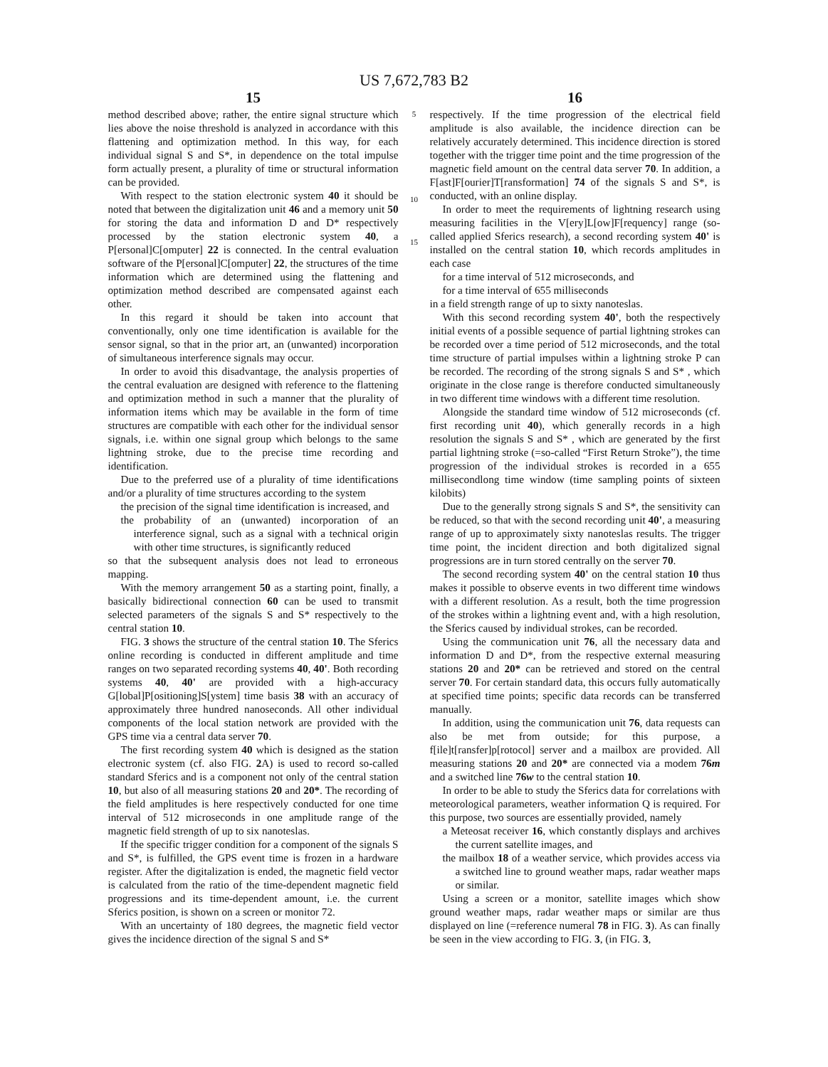US 7,672,783 B2
15
method described above; rather, the entire signal structure which lies above the noise threshold is analyzed in accordance with this flattening and optimization method. In this way, for each individual signal S and S*, in dependence on the total impulse form actually present, a plurality of time or structural information can be provided.
With respect to the station electronic system 40 it should be noted that between the digitalization unit 46 and a memory unit 50 for storing the data and information D and D* respectively processed by the station electronic system 40, a P[ersonal]C[omputer] 22 is connected. In the central evaluation software of the P[ersonal]C[omputer] 22, the structures of the time information which are determined using the flattening and optimization method described are compensated against each other.
In this regard it should be taken into account that conventionally, only one time identification is available for the sensor signal, so that in the prior art, an (unwanted) incorporation of simultaneous interference signals may occur.
In order to avoid this disadvantage, the analysis properties of the central evaluation are designed with reference to the flattening and optimization method in such a manner that the plurality of information items which may be available in the form of time structures are compatible with each other for the individual sensor signals, i.e. within one signal group which belongs to the same lightning stroke, due to the precise time recording and identification.
Due to the preferred use of a plurality of time identifications and/or a plurality of time structures according to the system
the precision of the signal time identification is increased, and
the probability of an (unwanted) incorporation of an interference signal, such as a signal with a technical origin with other time structures, is significantly reduced
so that the subsequent analysis does not lead to erroneous mapping.
With the memory arrangement 50 as a starting point, finally, a basically bidirectional connection 60 can be used to transmit selected parameters of the signals S and S* respectively to the central station 10.
FIG. 3 shows the structure of the central station 10. The Sferics online recording is conducted in different amplitude and time ranges on two separated recording systems 40, 40'. Both recording systems 40, 40' are provided with a high-accuracy G[lobal]P[ositioning]S[ystem] time basis 38 with an accuracy of approximately three hundred nanoseconds. All other individual components of the local station network are provided with the GPS time via a central data server 70.
The first recording system 40 which is designed as the station electronic system (cf. also FIG. 2 A) is used to record so-called standard Sferics and is a component not only of the central station 10, but also of all measuring stations 20 and 20*. The recording of the field amplitudes is here respectively conducted for one time interval of 512 microseconds in one amplitude range of the magnetic field strength of up to six nanoteslas.
If the specific trigger condition for a component of the signals S and S*, is fulfilled, the GPS event time is frozen in a hardware register. After the digitalization is ended, the magnetic field vector is calculated from the ratio of the time-dependent magnetic field progressions and its time-dependent amount, i.e. the current Sferics position, is shown on a screen or monitor 72.
With an uncertainty of 180 degrees, the magnetic field vector gives the incidence direction of the signal S and S*
5
10
15
16
respectively. If the time progression of the electrical field amplitude is also available, the incidence direction can be relatively accurately determined. This incidence direction is stored together with the trigger time point and the time progression of the magnetic field amount on the central data server 70. In addition, a F[ast]F[ourier]T[ransformation] 74 of the signals S and S*, is conducted, with an online display.
In order to meet the requirements of lightning research using measuring facilities in the V[ery]L[ow]F[requency] range (so-called applied Sferics research), a second recording system 40' is installed on the central station 10, which records amplitudes in each case
for a time interval of 512 microseconds, and
for a time interval of 655 milliseconds
in a field strength range of up to sixty nanoteslas.
With this second recording system 40', both the respectively initial events of a possible sequence of partial lightning strokes can be recorded over a time period of 512 microseconds, and the total time structure of partial impulses within a lightning stroke P can be recorded. The recording of the strong signals S and S* , which originate in the close range is therefore conducted simultaneously in two different time windows with a different time resolution.
Alongside the standard time window of 512 microseconds (cf. first recording unit 40), which generally records in a high resolution the signals S and S* , which are generated by the first partial lightning stroke (=so-called “First Return Stroke”), the time progression of the individual strokes is recorded in a 655 millisecondlong time window (time sampling points of sixteen kilobits)
Due to the generally strong signals S and S*, the sensitivity can be reduced, so that with the second recording unit 40', a measuring range of up to approximately sixty nanoteslas results. The trigger time point, the incident direction and both digitalized signal progressions are in turn stored centrally on the server 70.
The second recording system 40' on the central station 10 thus makes it possible to observe events in two different time windows with a different resolution. As a result, both the time progression of the strokes within a lightning event and, with a high resolution, the Sferics caused by individual strokes, can be recorded.
Using the communication unit 76, all the necessary data and information D and D*, from the respective external measuring stations 20 and 20* can be retrieved and stored on the central server 70. For certain standard data, this occurs fully automatically at specified time points; specific data records can be transferred manually.
In addition, using the communication unit 76, data requests can also be met from outside; for this purpose, a f[ile]t[ransfer]p[rotocol] server and a mailbox are provided. All measuring stations 20 and 20* are connected via a modem 76m and a switched line 76w to the central station 10.
In order to be able to study the Sferics data for correlations with meteorological parameters, weather information Q is required. For this purpose, two sources are essentially provided, namely
a Meteosat receiver 16, which constantly displays and archives the current satellite images, and
the mailbox 18 of a weather service, which provides access via a switched line to ground weather maps, radar weather maps or similar.
Using a screen or a monitor, satellite images which show ground weather maps, radar weather maps or similar are thus displayed on line (=reference numeral 78 in FIG. 3). As can finally be seen in the view according to FIG. 3, (in FIG. 3,